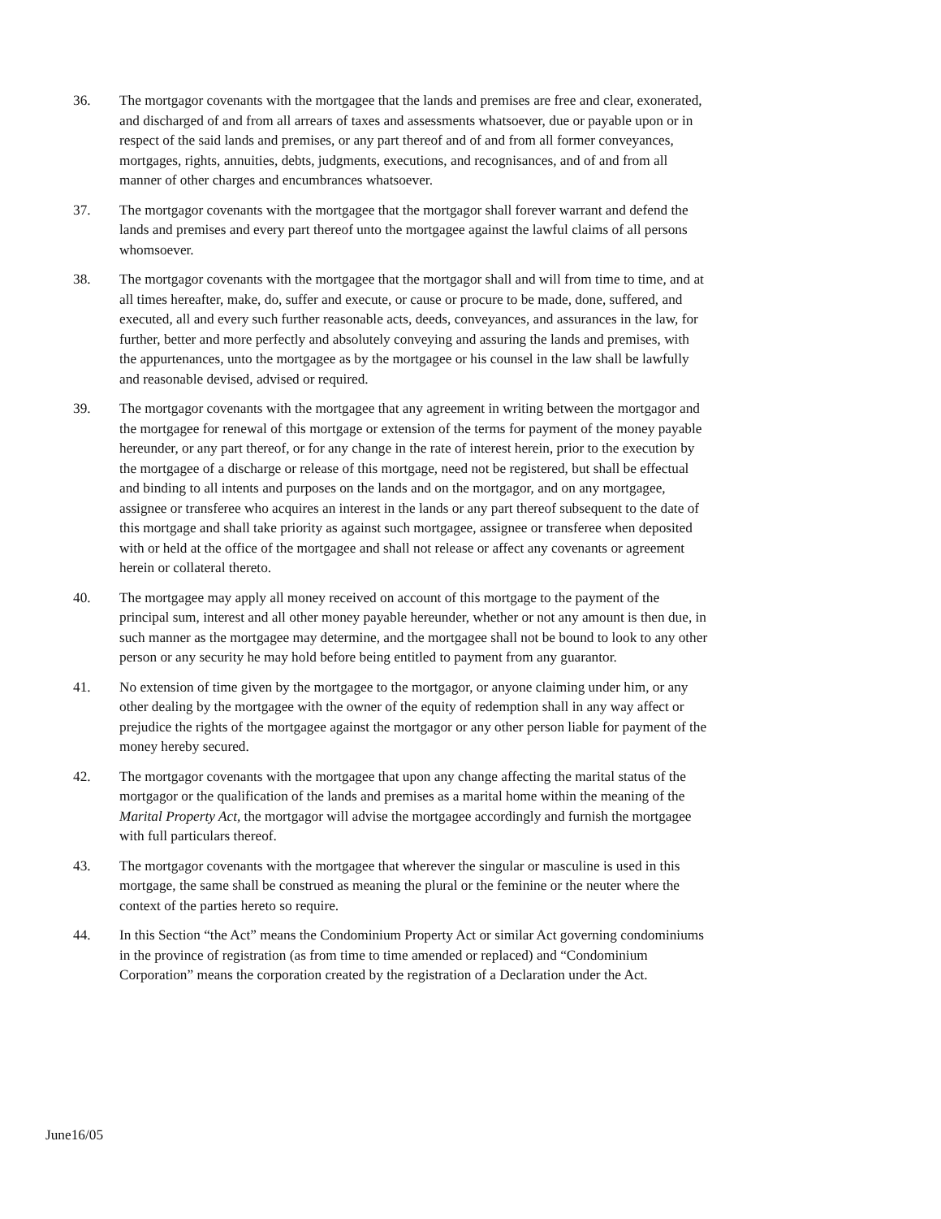36. The mortgagor covenants with the mortgagee that the lands and premises are free and clear, exonerated, and discharged of and from all arrears of taxes and assessments whatsoever, due or payable upon or in respect of the said lands and premises, or any part thereof and of and from all former conveyances, mortgages, rights, annuities, debts, judgments, executions, and recognisances, and of and from all manner of other charges and encumbrances whatsoever.
37. The mortgagor covenants with the mortgagee that the mortgagor shall forever warrant and defend the lands and premises and every part thereof unto the mortgagee against the lawful claims of all persons whomsoever.
38. The mortgagor covenants with the mortgagee that the mortgagor shall and will from time to time, and at all times hereafter, make, do, suffer and execute, or cause or procure to be made, done, suffered, and executed, all and every such further reasonable acts, deeds, conveyances, and assurances in the law, for further, better and more perfectly and absolutely conveying and assuring the lands and premises, with the appurtenances, unto the mortgagee as by the mortgagee or his counsel in the law shall be lawfully and reasonable devised, advised or required.
39. The mortgagor covenants with the mortgagee that any agreement in writing between the mortgagor and the mortgagee for renewal of this mortgage or extension of the terms for payment of the money payable hereunder, or any part thereof, or for any change in the rate of interest herein, prior to the execution by the mortgagee of a discharge or release of this mortgage, need not be registered, but shall be effectual and binding to all intents and purposes on the lands and on the mortgagor, and on any mortgagee, assignee or transferee who acquires an interest in the lands or any part thereof subsequent to the date of this mortgage and shall take priority as against such mortgagee, assignee or transferee when deposited with or held at the office of the mortgagee and shall not release or affect any covenants or agreement herein or collateral thereto.
40. The mortgagee may apply all money received on account of this mortgage to the payment of the principal sum, interest and all other money payable hereunder, whether or not any amount is then due, in such manner as the mortgagee may determine, and the mortgagee shall not be bound to look to any other person or any security he may hold before being entitled to payment from any guarantor.
41. No extension of time given by the mortgagee to the mortgagor, or anyone claiming under him, or any other dealing by the mortgagee with the owner of the equity of redemption shall in any way affect or prejudice the rights of the mortgagee against the mortgagor or any other person liable for payment of the money hereby secured.
42. The mortgagor covenants with the mortgagee that upon any change affecting the marital status of the mortgagor or the qualification of the lands and premises as a marital home within the meaning of the Marital Property Act, the mortgagor will advise the mortgagee accordingly and furnish the mortgagee with full particulars thereof.
43. The mortgagor covenants with the mortgagee that wherever the singular or masculine is used in this mortgage, the same shall be construed as meaning the plural or the feminine or the neuter where the context of the parties hereto so require.
44. In this Section “the Act” means the Condominium Property Act or similar Act governing condominiums in the province of registration (as from time to time amended or replaced) and “Condominium Corporation” means the corporation created by the registration of a Declaration under the Act.
June16/05